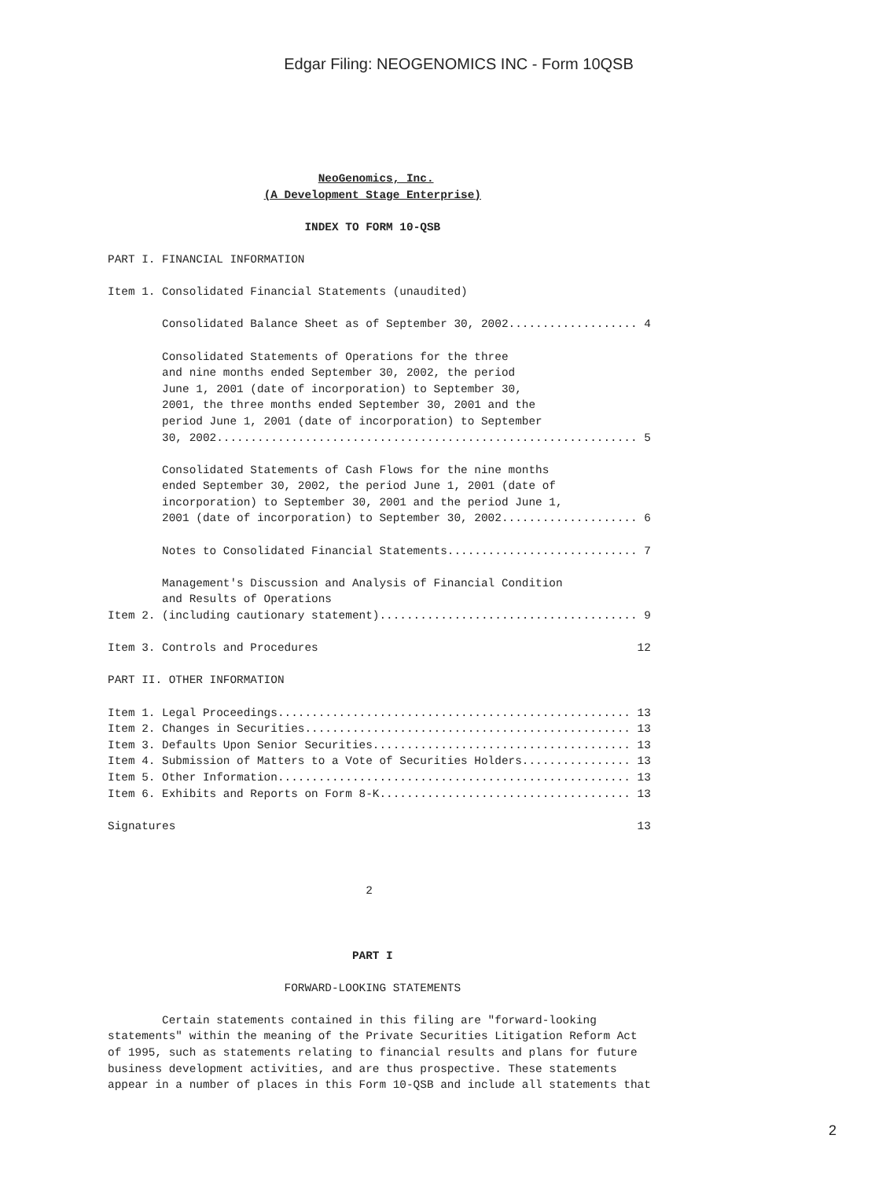Edgar Filing: NEOGENOMICS INC - Form 10QSB
                               NeoGenomics, Inc.
                       (A Development Stage Enterprise)

                             INDEX TO FORM 10-QSB

PART I. FINANCIAL INFORMATION

Item 1. Consolidated Financial Statements (unaudited)

        Consolidated Balance Sheet as of September 30, 2002................... 4

        Consolidated Statements of Operations for the three
        and nine months ended September 30, 2002, the period
        June 1, 2001 (date of incorporation) to September 30,
        2001, the three months ended September 30, 2001 and the
        period June 1, 2001 (date of incorporation) to September
        30, 2002.............................................................. 5

        Consolidated Statements of Cash Flows for the nine months
        ended September 30, 2002, the period June 1, 2001 (date of
        incorporation) to September 30, 2001 and the period June 1,
        2001 (date of incorporation) to September 30, 2002.................... 6

        Notes to Consolidated Financial Statements............................ 7

        Management's Discussion and Analysis of Financial Condition
        and Results of Operations
Item 2. (including cautionary statement)...................................... 9

Item 3. Controls and Procedures                                               12

PART II. OTHER INFORMATION

Item 1. Legal Proceedings.................................................... 13
Item 2. Changes in Securities................................................ 13
Item 3. Defaults Upon Senior Securities...................................... 13
Item 4. Submission of Matters to a Vote of Securities Holders................ 13
Item 5. Other Information.................................................... 13
Item 6. Exhibits and Reports on Form 8-K..................................... 13

Signatures                                                                    13



                                      2



                                    PART I

                          FORWARD-LOOKING STATEMENTS

        Certain statements contained in this filing are "forward-looking
statements" within the meaning of the Private Securities Litigation Reform Act
of 1995, such as statements relating to financial results and plans for future
business development activities, and are thus prospective. These statements
appear in a number of places in this Form 10-QSB and include all statements that
2